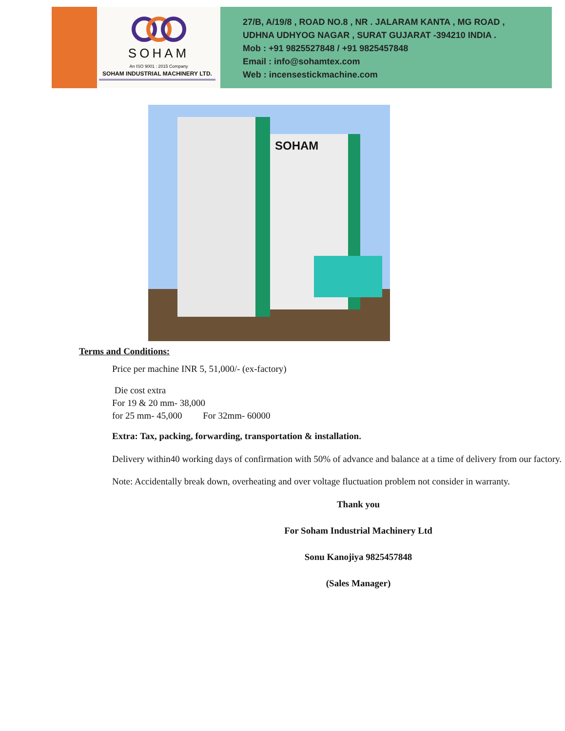SOHAM
An ISO 9001 : 2015 Company
SOHAM INDUSTRIAL MACHINERY LTD.
27/B, A/19/8 , ROAD NO.8 , NR . JALARAM KANTA , MG ROAD ,
UDHNA UDHYOG NAGAR , SURAT GUJARAT -394210 INDIA .
Mob : +91 9825527848 / +91 9825457848
Email : info@sohamtex.com
Web : incensestickmachine.com
SOHAM
Terms and Conditions:
Price per machine INR 5, 51,000/- (ex-factory)
Die cost extra
For 19 & 20 mm- 38,000
for 25 mm- 45,000 For 32mm- 60000
Extra: Tax, packing, forwarding, transportation & installation.
Delivery within40 working days of confirmation with 50% of advance and balance at a time of delivery from our factory.
Note: Accidentally break down, overheating and over voltage fluctuation problem not consider in warranty.
Thank you
For Soham Industrial Machinery Ltd
Sonu Kanojiya 9825457848
(Sales Manager)